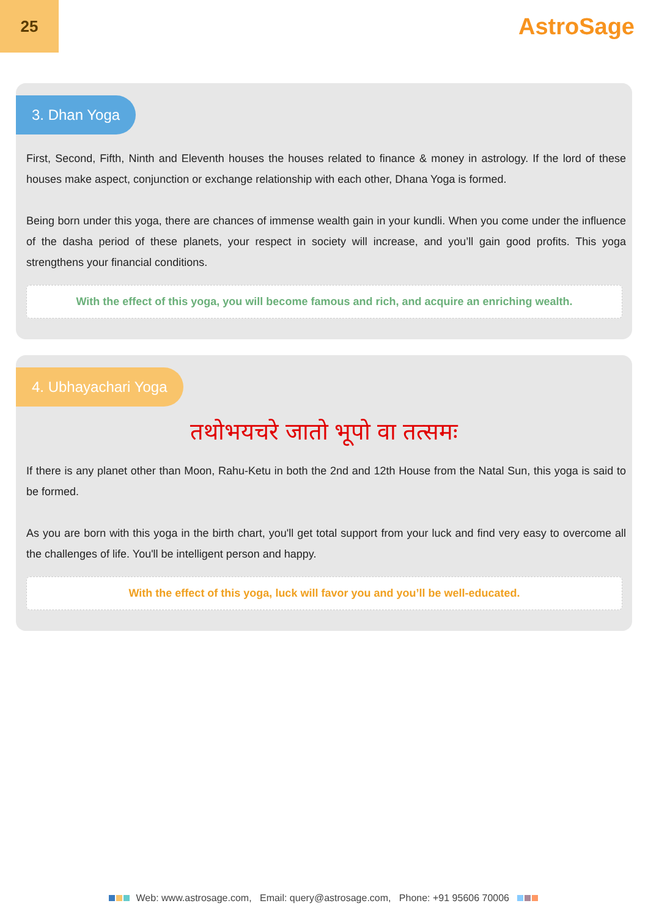25
AstroSage
3. Dhan Yoga
First, Second, Fifth, Ninth and Eleventh houses the houses related to finance & money in astrology. If the lord of these houses make aspect, conjunction or exchange relationship with each other, Dhana Yoga is formed.
Being born under this yoga, there are chances of immense wealth gain in your kundli. When you come under the influence of the dasha period of these planets, your respect in society will increase, and you’ll gain good profits. This yoga strengthens your financial conditions.
With the effect of this yoga, you will become famous and rich, and acquire an enriching wealth.
4. Ubhayachari Yoga
तथोभयचरे जातो भूपो वा तत्समः
If there is any planet other than Moon, Rahu-Ketu in both the 2nd and 12th House from the Natal Sun, this yoga is said to be formed.
As you are born with this yoga in the birth chart, you'll get total support from your luck and find very easy to overcome all the challenges of life. You'll be intelligent person and happy.
With the effect of this yoga, luck will favor you and you’ll be well-educated.
Web: www.astrosage.com, Email: query@astrosage.com, Phone: +91 95606 70006